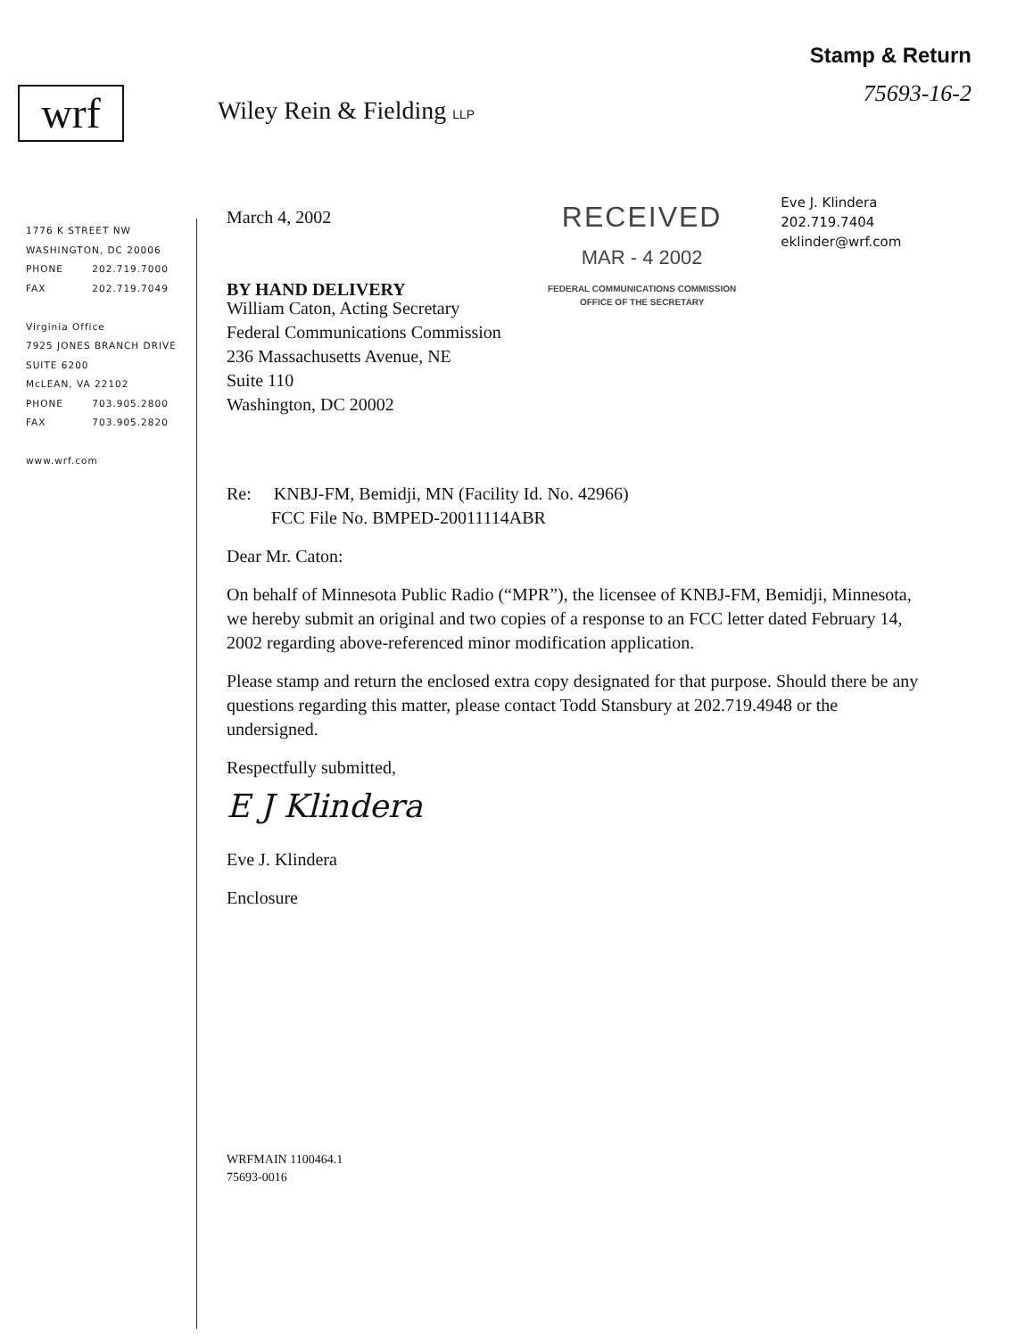wrf
Wiley Rein & Fielding LLP
Stamp & Return
75693-16-2
1776 K STREET NW
WASHINGTON, DC 20006
PHONE 202.719.7000
FAX 202.719.7049
Virginia Office
7925 JONES BRANCH DRIVE
SUITE 6200
McLEAN, VA 22102
PHONE 703.905.2800
FAX 703.905.2820
www.wrf.com
March 4, 2002
BY HAND DELIVERY
RECEIVED
MAR - 4 2002
FEDERAL COMMUNICATIONS COMMISSION
OFFICE OF THE SECRETARY
Eve J. Klindera
202.719.7404
eklinder@wrf.com
William Caton, Acting Secretary
Federal Communications Commission
236 Massachusetts Avenue, NE
Suite 110
Washington, DC 20002
Re: KNBJ-FM, Bemidji, MN (Facility Id. No. 42966)
FCC File No. BMPED-20011114ABR
Dear Mr. Caton:
On behalf of Minnesota Public Radio (“MPR”), the licensee of KNBJ-FM, Bemidji, Minnesota, we hereby submit an original and two copies of a response to an FCC letter dated February 14, 2002 regarding above-referenced minor modification application.
Please stamp and return the enclosed extra copy designated for that purpose. Should there be any questions regarding this matter, please contact Todd Stansbury at 202.719.4948 or the undersigned.
Respectfully submitted,
E J Klindera
Eve J. Klindera
Enclosure
WRFMAIN 1100464.1
75693-0016